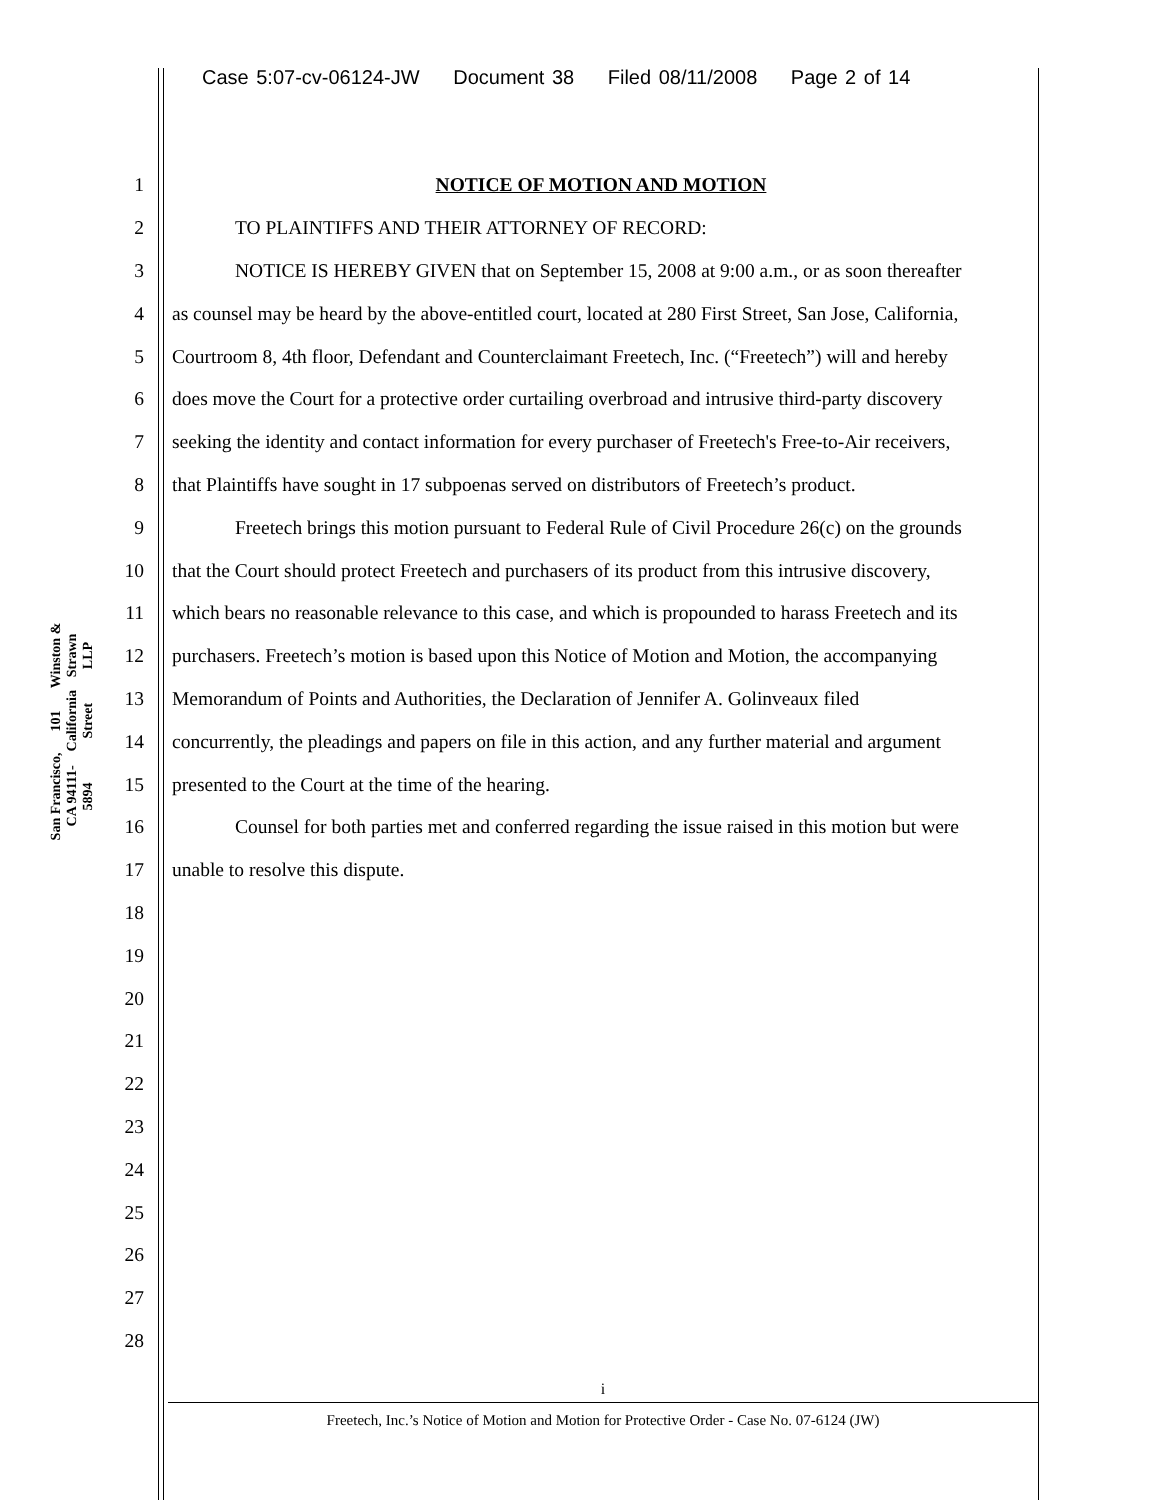Case 5:07-cv-06124-JW Document 38 Filed 08/11/2008 Page 2 of 14
Winston & Strawn LLP
101 California Street
San Francisco, CA 94111-5894
1 NOTICE OF MOTION AND MOTION
2 TO PLAINTIFFS AND THEIR ATTORNEY OF RECORD:
3 NOTICE IS HEREBY GIVEN that on September 15, 2008 at 9:00 a.m., or as soon thereafter
4 as counsel may be heard by the above-entitled court, located at 280 First Street, San Jose, California,
5 Courtroom 8, 4th floor, Defendant and Counterclaimant Freetech, Inc. (“Freetech”) will and hereby
6 does move the Court for a protective order curtailing overbroad and intrusive third-party discovery
7 seeking the identity and contact information for every purchaser of Freetech's Free-to-Air receivers,
8 that Plaintiffs have sought in 17 subpoenas served on distributors of Freetech’s product.
9 Freetech brings this motion pursuant to Federal Rule of Civil Procedure 26(c) on the grounds
10 that the Court should protect Freetech and purchasers of its product from this intrusive discovery,
11 which bears no reasonable relevance to this case, and which is propounded to harass Freetech and its
12 purchasers. Freetech’s motion is based upon this Notice of Motion and Motion, the accompanying
13 Memorandum of Points and Authorities, the Declaration of Jennifer A. Golinveaux filed
14 concurrently, the pleadings and papers on file in this action, and any further material and argument
15 presented to the Court at the time of the hearing.
16 Counsel for both parties met and conferred regarding the issue raised in this motion but were
17 unable to resolve this dispute.
18
19
20
21
22
23
24
25
26
27
28
i
Freetech, Inc.’s Notice of Motion and Motion for Protective Order - Case No. 07-6124 (JW)